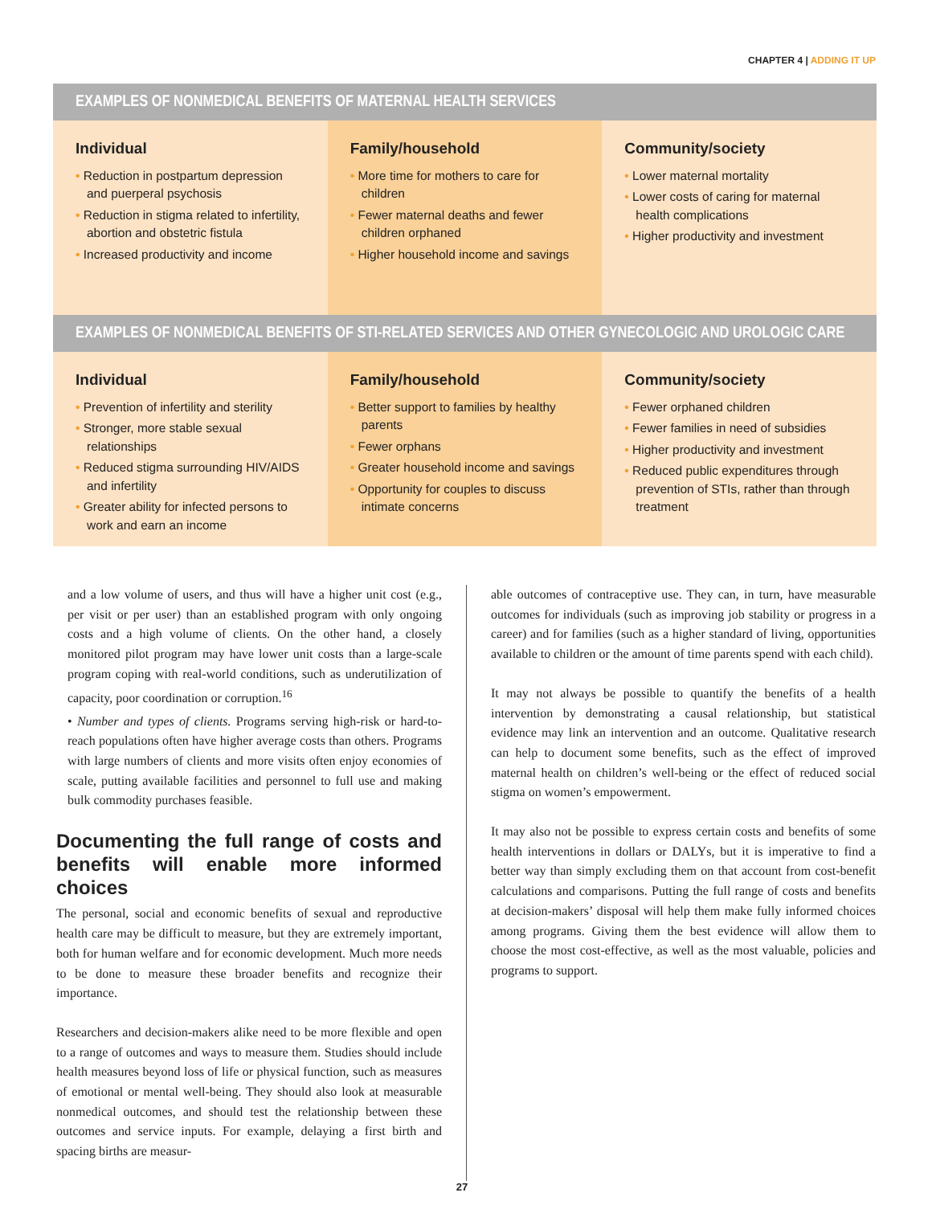CHAPTER 4 | ADDING IT UP
EXAMPLES OF NONMEDICAL BENEFITS OF MATERNAL HEALTH SERVICES
Individual
• Reduction in postpartum depression and puerperal psychosis
• Reduction in stigma related to infertility, abortion and obstetric fistula
• Increased productivity and income
Family/household
• More time for mothers to care for children
• Fewer maternal deaths and fewer children orphaned
• Higher household income and savings
Community/society
• Lower maternal mortality
• Lower costs of caring for maternal health complications
• Higher productivity and investment
EXAMPLES OF NONMEDICAL BENEFITS OF STI-RELATED SERVICES AND OTHER GYNECOLOGIC AND UROLOGIC CARE
Individual
• Prevention of infertility and sterility
• Stronger, more stable sexual relationships
• Reduced stigma surrounding HIV/AIDS and infertility
• Greater ability for infected persons to work and earn an income
Family/household
• Better support to families by healthy parents
• Fewer orphans
• Greater household income and savings
• Opportunity for couples to discuss intimate concerns
Community/society
• Fewer orphaned children
• Fewer families in need of subsidies
• Higher productivity and investment
• Reduced public expenditures through prevention of STIs, rather than through treatment
and a low volume of users, and thus will have a higher unit cost (e.g., per visit or per user) than an established program with only ongoing costs and a high volume of clients. On the other hand, a closely monitored pilot program may have lower unit costs than a large-scale program coping with real-world conditions, such as underutilization of capacity, poor coordination or corruption.<sup>16</sup>
• Number and types of clients. Programs serving high-risk or hard-to-reach populations often have higher average costs than others. Programs with large numbers of clients and more visits often enjoy economies of scale, putting available facilities and personnel to full use and making bulk commodity purchases feasible.
Documenting the full range of costs and benefits will enable more informed choices
The personal, social and economic benefits of sexual and reproductive health care may be difficult to measure, but they are extremely important, both for human welfare and for economic development. Much more needs to be done to measure these broader benefits and recognize their importance.
Researchers and decision-makers alike need to be more flexible and open to a range of outcomes and ways to measure them. Studies should include health measures beyond loss of life or physical function, such as measures of emotional or mental well-being. They should also look at measurable nonmedical outcomes, and should test the relationship between these outcomes and service inputs. For example, delaying a first birth and spacing births are measur-
able outcomes of contraceptive use. They can, in turn, have measurable outcomes for individuals (such as improving job stability or progress in a career) and for families (such as a higher standard of living, opportunities available to children or the amount of time parents spend with each child).
It may not always be possible to quantify the benefits of a health intervention by demonstrating a causal relationship, but statistical evidence may link an intervention and an outcome. Qualitative research can help to document some benefits, such as the effect of improved maternal health on children’s well-being or the effect of reduced social stigma on women’s empowerment.
It may also not be possible to express certain costs and benefits of some health interventions in dollars or DALYs, but it is imperative to find a better way than simply excluding them on that account from cost-benefit calculations and comparisons. Putting the full range of costs and benefits at decision-makers’ disposal will help them make fully informed choices among programs. Giving them the best evidence will allow them to choose the most cost-effective, as well as the most valuable, policies and programs to support.
27